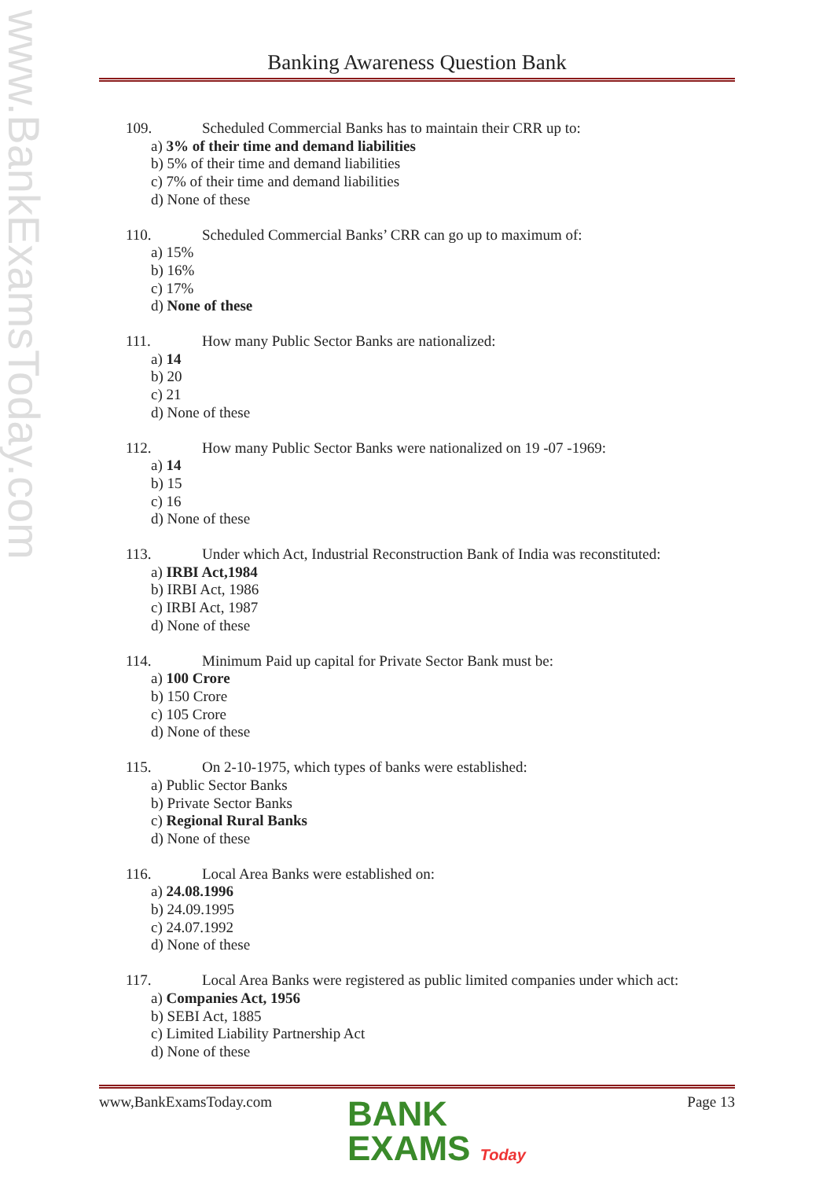www.BankExamsToday.com
Banking Awareness Question Bank
109. Scheduled Commercial Banks has to maintain their CRR up to:
a) 3% of their time and demand liabilities
b) 5% of their time and demand liabilities
c) 7% of their time and demand liabilities
d) None of these
110. Scheduled Commercial Banks’ CRR can go up to maximum of:
a) 15%
b) 16%
c) 17%
d) None of these
111. How many Public Sector Banks are nationalized:
a) 14
b) 20
c) 21
d) None of these
112. How many Public Sector Banks were nationalized on 19 -07 -1969:
a) 14
b) 15
c) 16
d) None of these
113. Under which Act, Industrial Reconstruction Bank of India was reconstituted:
a) IRBI Act,1984
b) IRBI Act, 1986
c) IRBI Act, 1987
d) None of these
114. Minimum Paid up capital for Private Sector Bank must be:
a) 100 Crore
b) 150 Crore
c) 105 Crore
d) None of these
115. On 2-10-1975, which types of banks were established:
a) Public Sector Banks
b) Private Sector Banks
c) Regional Rural Banks
d) None of these
116. Local Area Banks were established on:
a) 24.08.1996
b) 24.09.1995
c) 24.07.1992
d) None of these
117. Local Area Banks were registered as public limited companies under which act:
a) Companies Act, 1956
b) SEBI Act, 1885
c) Limited Liability Partnership Act
d) None of these
www,BankExamsToday.com Page 13
BANK
EXAMS Today